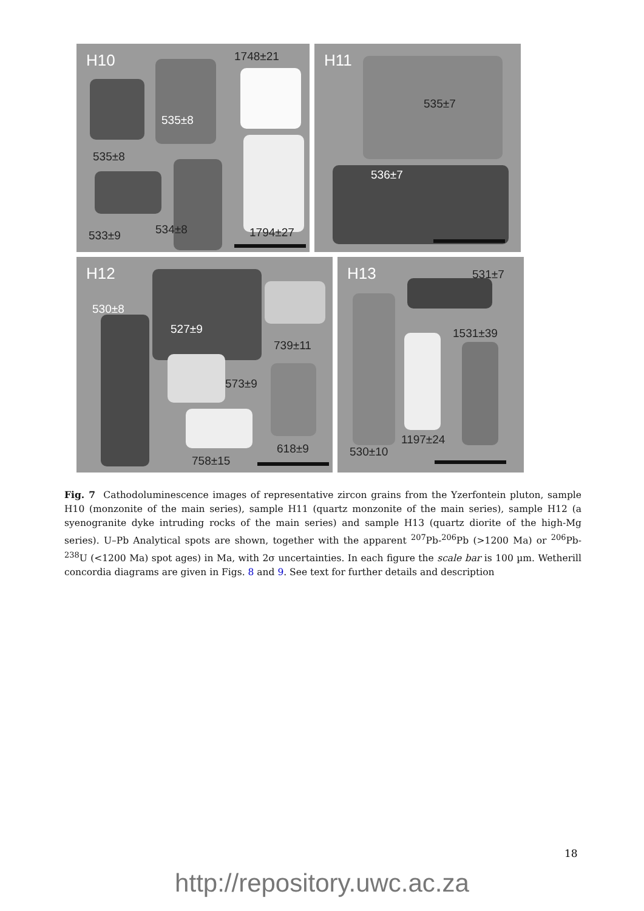H10 1748±21
535±8
535±8
533±9 534±8 1794±27
H11
535±7
536±7
H12
530±8
527±9
739±11
573±9
618±9
758±15
H13 531±7
1531±39
1197±24
530±10
Fig. 7 Cathodoluminescence images of representative zircon grains from the Yzerfontein pluton, sample H10 (monzonite of the main series), sample H11 (quartz monzonite of the main series), sample H12 (a syenogranite dyke intruding rocks of the main series) and sample H13 (quartz diorite of the high-Mg series). U–Pb Analytical spots are shown, together with the apparent <sup>207</sup>Pb-<sup>206</sup>Pb (>1200 Ma) or <sup>206</sup>Pb-<sup>238</sup>U (<1200 Ma) spot ages) in Ma, with 2σ uncertainties. In each figure the scale bar is 100 µm. Wetherill concordia diagrams are given in Figs. 8 and 9. See text for further details and description
18
http://repository.uwc.ac.za